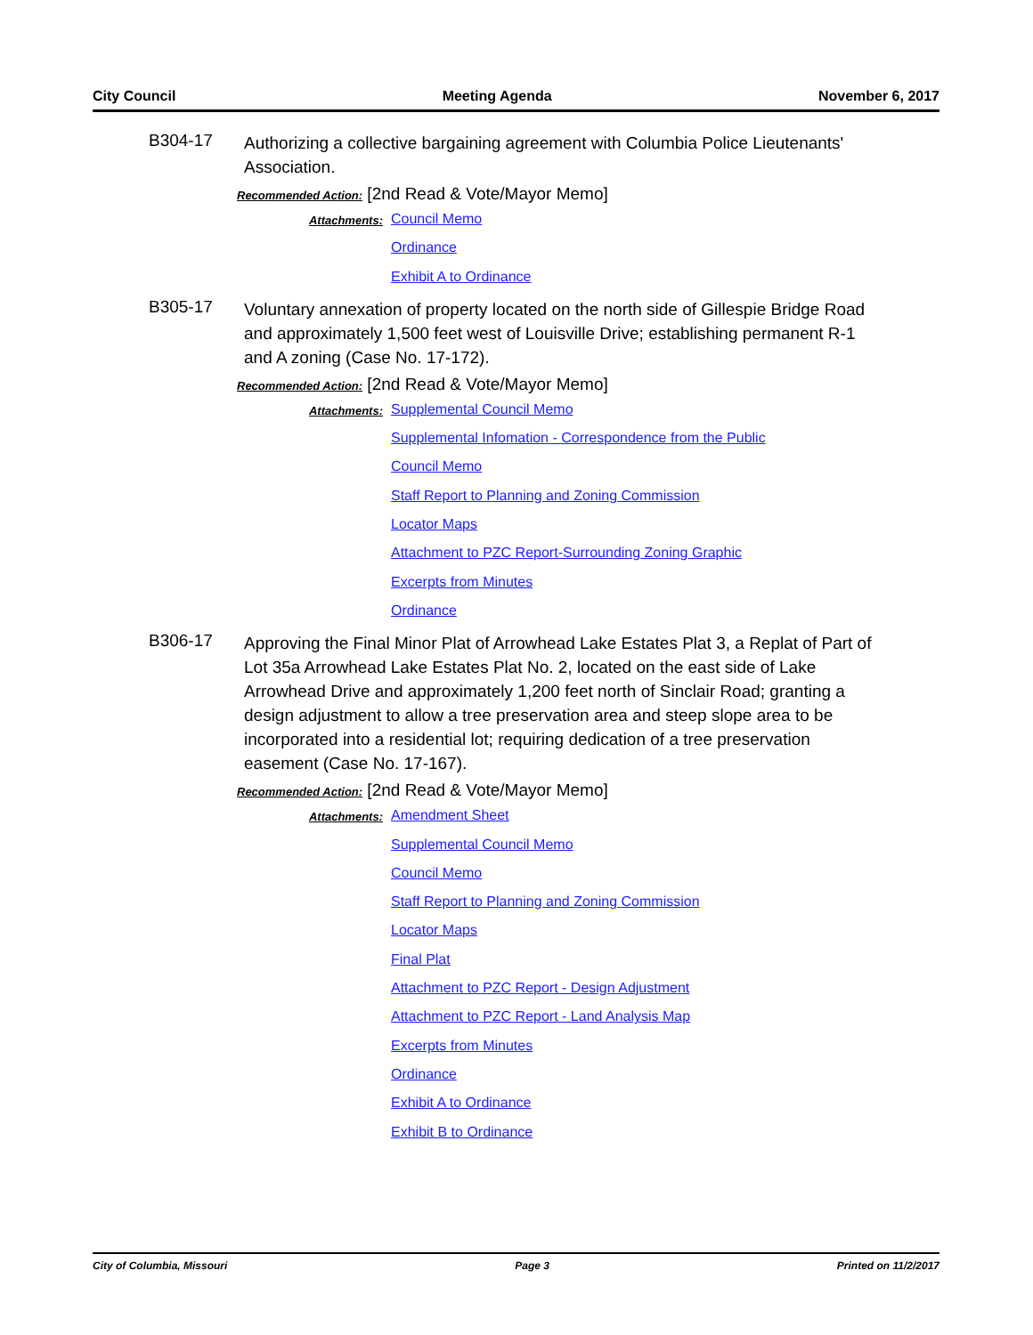City Council Meeting Agenda November 6, 2017
B304-17
Authorizing a collective bargaining agreement with Columbia Police Lieutenants' Association.
Recommended Action: [2nd Read & Vote/Mayor Memo]
Attachments:
Council Memo
Ordinance
Exhibit A to Ordinance
B305-17
Voluntary annexation of property located on the north side of Gillespie Bridge Road and approximately 1,500 feet west of Louisville Drive; establishing permanent R-1 and A zoning (Case No. 17-172).
Recommended Action: [2nd Read & Vote/Mayor Memo]
Attachments:
Supplemental Council Memo
Supplemental Infomation - Correspondence from the Public
Council Memo
Staff Report to Planning and Zoning Commission
Locator Maps
Attachment to PZC Report-Surrounding Zoning Graphic
Excerpts from Minutes
Ordinance
B306-17
Approving the Final Minor Plat of Arrowhead Lake Estates Plat 3, a Replat of Part of Lot 35a Arrowhead Lake Estates Plat No. 2, located on the east side of Lake Arrowhead Drive and approximately 1,200 feet north of Sinclair Road; granting a design adjustment to allow a tree preservation area and steep slope area to be incorporated into a residential lot; requiring dedication of a tree preservation easement (Case No. 17-167).
Recommended Action: [2nd Read & Vote/Mayor Memo]
Attachments:
Amendment Sheet
Supplemental Council Memo
Council Memo
Staff Report to Planning and Zoning Commission
Locator Maps
Final Plat
Attachment to PZC Report - Design Adjustment
Attachment to PZC Report - Land Analysis Map
Excerpts from Minutes
Ordinance
Exhibit A to Ordinance
Exhibit B to Ordinance
City of Columbia, Missouri Page 3 Printed on 11/2/2017